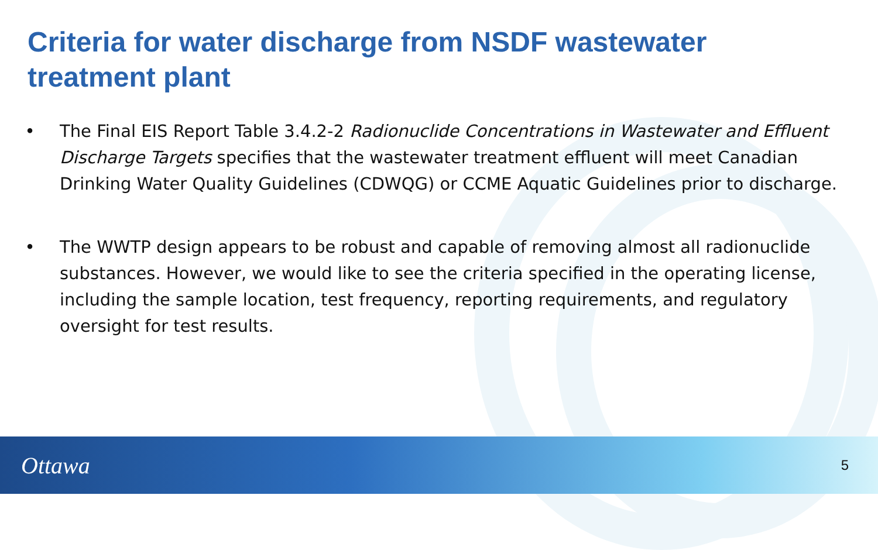Criteria for water discharge from NSDF wastewater treatment plant
• The Final EIS Report Table 3.4.2-2 Radionuclide Concentrations in Wastewater and Effluent Discharge Targets specifies that the wastewater treatment effluent will meet Canadian Drinking Water Quality Guidelines (CDWQG) or CCME Aquatic Guidelines prior to discharge.
• The WWTP design appears to be robust and capable of removing almost all radionuclide substances. However, we would like to see the criteria specified in the operating license, including the sample location, test frequency, reporting requirements, and regulatory oversight for test results.
Ottawa 5